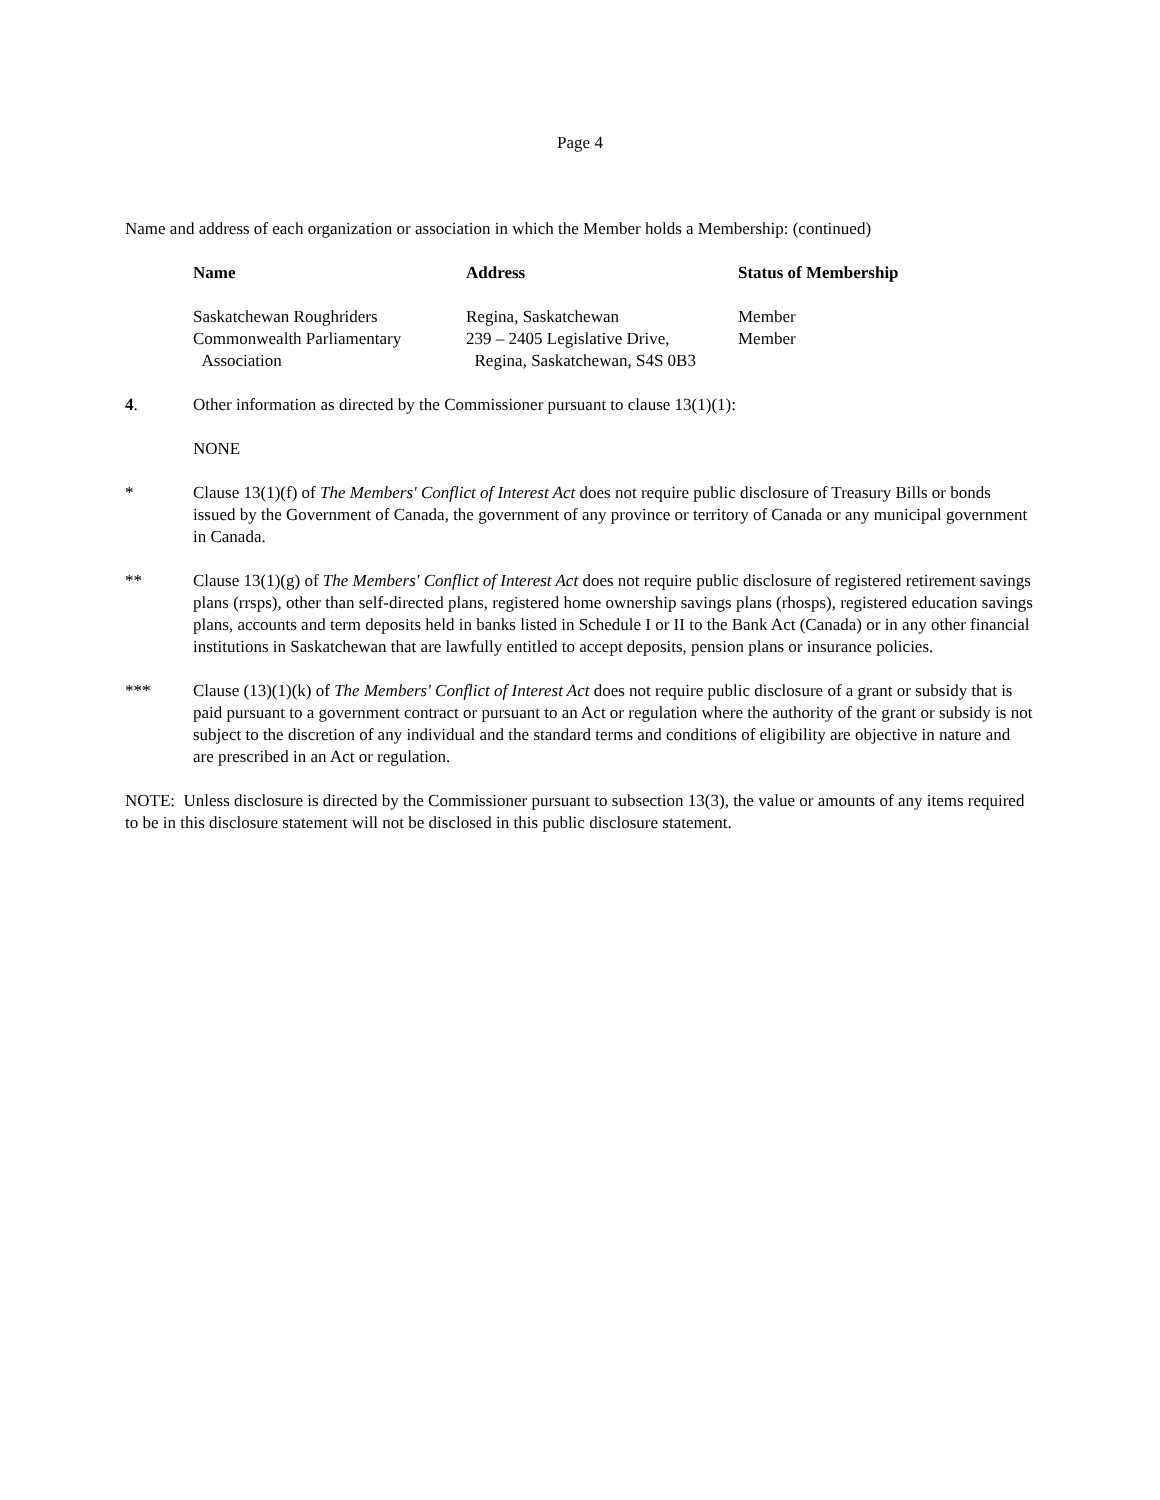Page 4
Name and address of each organization or association in which the Member holds a Membership: (continued)
| Name | Address | Status of Membership |
| --- | --- | --- |
| Saskatchewan Roughriders | Regina, Saskatchewan | Member |
| Commonwealth Parliamentary Association | 239 – 2405 Legislative Drive, Regina, Saskatchewan, S4S 0B3 | Member |
4. Other information as directed by the Commissioner pursuant to clause 13(1)(1):
NONE
* Clause 13(1)(f) of The Members' Conflict of Interest Act does not require public disclosure of Treasury Bills or bonds issued by the Government of Canada, the government of any province or territory of Canada or any municipal government in Canada.
** Clause 13(1)(g) of The Members' Conflict of Interest Act does not require public disclosure of registered retirement savings plans (rrsps), other than self-directed plans, registered home ownership savings plans (rhosps), registered education savings plans, accounts and term deposits held in banks listed in Schedule I or II to the Bank Act (Canada) or in any other financial institutions in Saskatchewan that are lawfully entitled to accept deposits, pension plans or insurance policies.
*** Clause (13)(1)(k) of The Members' Conflict of Interest Act does not require public disclosure of a grant or subsidy that is paid pursuant to a government contract or pursuant to an Act or regulation where the authority of the grant or subsidy is not subject to the discretion of any individual and the standard terms and conditions of eligibility are objective in nature and are prescribed in an Act or regulation.
NOTE: Unless disclosure is directed by the Commissioner pursuant to subsection 13(3), the value or amounts of any items required to be in this disclosure statement will not be disclosed in this public disclosure statement.